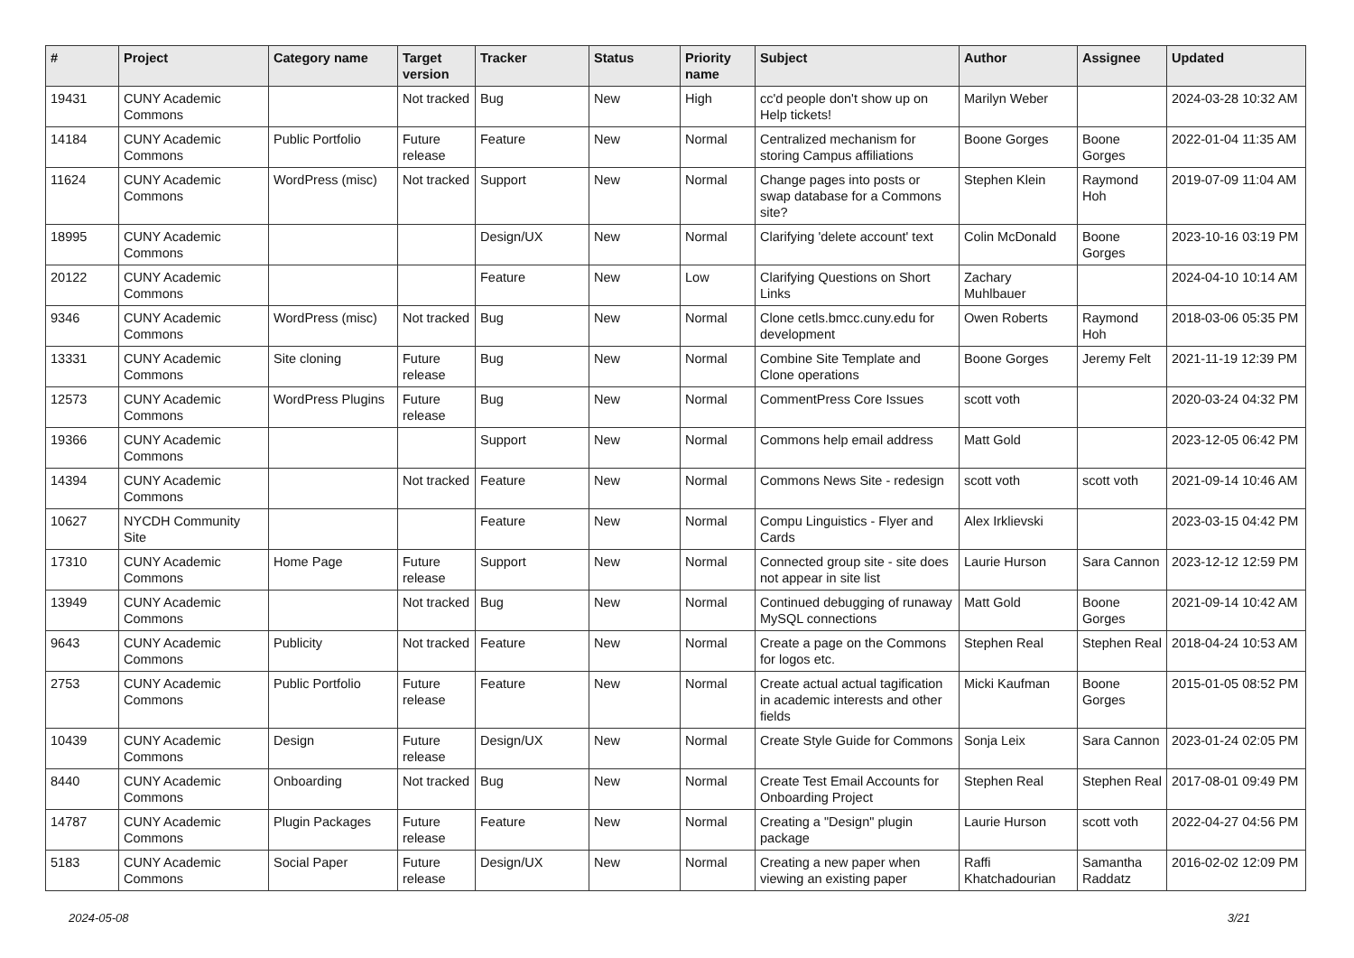| # | Project | Category name | Target version | Tracker | Status | Priority name | Subject | Author | Assignee | Updated |
| --- | --- | --- | --- | --- | --- | --- | --- | --- | --- | --- |
| 19431 | CUNY Academic Commons | | Not tracked | Bug | New | High | cc'd people don't show up on Help tickets! | Marilyn Weber | | 2024-03-28 10:32 AM |
| 14184 | CUNY Academic Commons | Public Portfolio | Future release | Feature | New | Normal | Centralized mechanism for storing Campus affiliations | Boone Gorges | Boone Gorges | 2022-01-04 11:35 AM |
| 11624 | CUNY Academic Commons | WordPress (misc) | Not tracked | Support | New | Normal | Change pages into posts or swap database for a Commons site? | Stephen Klein | Raymond Hoh | 2019-07-09 11:04 AM |
| 18995 | CUNY Academic Commons | | | Design/UX | New | Normal | Clarifying 'delete account' text | Colin McDonald | Boone Gorges | 2023-10-16 03:19 PM |
| 20122 | CUNY Academic Commons | | | Feature | New | Low | Clarifying Questions on Short Links | Zachary Muhlbauer | | 2024-04-10 10:14 AM |
| 9346 | CUNY Academic Commons | WordPress (misc) | Not tracked | Bug | New | Normal | Clone cetls.bmcc.cuny.edu for development | Owen Roberts | Raymond Hoh | 2018-03-06 05:35 PM |
| 13331 | CUNY Academic Commons | Site cloning | Future release | Bug | New | Normal | Combine Site Template and Clone operations | Boone Gorges | Jeremy Felt | 2021-11-19 12:39 PM |
| 12573 | CUNY Academic Commons | WordPress Plugins | Future release | Bug | New | Normal | CommentPress Core Issues | scott voth | | 2020-03-24 04:32 PM |
| 19366 | CUNY Academic Commons | | | Support | New | Normal | Commons help email address | Matt Gold | | 2023-12-05 06:42 PM |
| 14394 | CUNY Academic Commons | | Not tracked | Feature | New | Normal | Commons News Site - redesign | scott voth | scott voth | 2021-09-14 10:46 AM |
| 10627 | NYCDH Community Site | | | Feature | New | Normal | Compu Linguistics - Flyer and Cards | Alex Irklievski | | 2023-03-15 04:42 PM |
| 17310 | CUNY Academic Commons | Home Page | Future release | Support | New | Normal | Connected group site - site does not appear in site list | Laurie Hurson | Sara Cannon | 2023-12-12 12:59 PM |
| 13949 | CUNY Academic Commons | | Not tracked | Bug | New | Normal | Continued debugging of runaway MySQL connections | Matt Gold | Boone Gorges | 2021-09-14 10:42 AM |
| 9643 | CUNY Academic Commons | Publicity | Not tracked | Feature | New | Normal | Create a page on the Commons for logos etc. | Stephen Real | Stephen Real | 2018-04-24 10:53 AM |
| 2753 | CUNY Academic Commons | Public Portfolio | Future release | Feature | New | Normal | Create actual actual tagification in academic interests and other fields | Micki Kaufman | Boone Gorges | 2015-01-05 08:52 PM |
| 10439 | CUNY Academic Commons | Design | Future release | Design/UX | New | Normal | Create Style Guide for Commons | Sonja Leix | Sara Cannon | 2023-01-24 02:05 PM |
| 8440 | CUNY Academic Commons | Onboarding | Not tracked | Bug | New | Normal | Create Test Email Accounts for Onboarding Project | Stephen Real | Stephen Real | 2017-08-01 09:49 PM |
| 14787 | CUNY Academic Commons | Plugin Packages | Future release | Feature | New | Normal | Creating a "Design" plugin package | Laurie Hurson | scott voth | 2022-04-27 04:56 PM |
| 5183 | CUNY Academic Commons | Social Paper | Future release | Design/UX | New | Normal | Creating a new paper when viewing an existing paper | Raffi Khatchadourian | Samantha Raddatz | 2016-02-02 12:09 PM |
2024-05-08 3/21